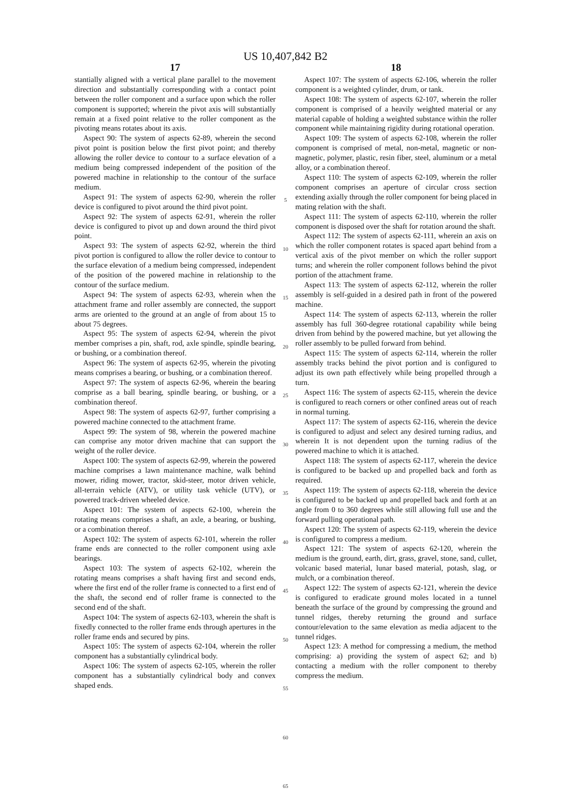US 10,407,842 B2
17
stantially aligned with a vertical plane parallel to the movement direction and substantially corresponding with a contact point between the roller component and a surface upon which the roller component is supported; wherein the pivot axis will substantially remain at a fixed point relative to the roller component as the pivoting means rotates about its axis.
Aspect 90: The system of aspects 62-89, wherein the second pivot point is position below the first pivot point; and thereby allowing the roller device to contour to a surface elevation of a medium being compressed independent of the position of the powered machine in relationship to the contour of the surface medium.
Aspect 91: The system of aspects 62-90, wherein the roller device is configured to pivot around the third pivot point.
Aspect 92: The system of aspects 62-91, wherein the roller device is configured to pivot up and down around the third pivot point.
Aspect 93: The system of aspects 62-92, wherein the third pivot portion is configured to allow the roller device to contour to the surface elevation of a medium being compressed, independent of the position of the powered machine in relationship to the contour of the surface medium.
Aspect 94: The system of aspects 62-93, wherein when the attachment frame and roller assembly are connected, the support arms are oriented to the ground at an angle of from about 15 to about 75 degrees.
Aspect 95: The system of aspects 62-94, wherein the pivot member comprises a pin, shaft, rod, axle spindle, spindle bearing, or bushing, or a combination thereof.
Aspect 96: The system of aspects 62-95, wherein the pivoting means comprises a bearing, or bushing, or a combination thereof.
Aspect 97: The system of aspects 62-96, wherein the bearing comprise as a ball bearing, spindle bearing, or bushing, or a combination thereof.
Aspect 98: The system of aspects 62-97, further comprising a powered machine connected to the attachment frame.
Aspect 99: The system of 98, wherein the powered machine can comprise any motor driven machine that can support the weight of the roller device.
Aspect 100: The system of aspects 62-99, wherein the powered machine comprises a lawn maintenance machine, walk behind mower, riding mower, tractor, skid-steer, motor driven vehicle, all-terrain vehicle (ATV), or utility task vehicle (UTV), or powered track-driven wheeled device.
Aspect 101: The system of aspects 62-100, wherein the rotating means comprises a shaft, an axle, a bearing, or bushing, or a combination thereof.
Aspect 102: The system of aspects 62-101, wherein the roller frame ends are connected to the roller component using axle bearings.
Aspect 103: The system of aspects 62-102, wherein the rotating means comprises a shaft having first and second ends, where the first end of the roller frame is connected to a first end of the shaft, the second end of roller frame is connected to the second end of the shaft.
Aspect 104: The system of aspects 62-103, wherein the shaft is fixedly connected to the roller frame ends through apertures in the roller frame ends and secured by pins.
Aspect 105: The system of aspects 62-104, wherein the roller component has a substantially cylindrical body.
Aspect 106: The system of aspects 62-105, wherein the roller component has a substantially cylindrical body and convex shaped ends.
5
10
15
20
25
30
35
40
45
50
55
60
65
18
Aspect 107: The system of aspects 62-106, wherein the roller component is a weighted cylinder, drum, or tank.
Aspect 108: The system of aspects 62-107, wherein the roller component is comprised of a heavily weighted material or any material capable of holding a weighted substance within the roller component while maintaining rigidity during rotational operation.
Aspect 109: The system of aspects 62-108, wherein the roller component is comprised of metal, non-metal, magnetic or non-magnetic, polymer, plastic, resin fiber, steel, aluminum or a metal alloy, or a combination thereof.
Aspect 110: The system of aspects 62-109, wherein the roller component comprises an aperture of circular cross section extending axially through the roller component for being placed in mating relation with the shaft.
Aspect 111: The system of aspects 62-110, wherein the roller component is disposed over the shaft for rotation around the shaft.
Aspect 112: The system of aspects 62-111, wherein an axis on which the roller component rotates is spaced apart behind from a vertical axis of the pivot member on which the roller support turns; and wherein the roller component follows behind the pivot portion of the attachment frame.
Aspect 113: The system of aspects 62-112, wherein the roller assembly is self-guided in a desired path in front of the powered machine.
Aspect 114: The system of aspects 62-113, wherein the roller assembly has full 360-degree rotational capability while being driven from behind by the powered machine, but yet allowing the roller assembly to be pulled forward from behind.
Aspect 115: The system of aspects 62-114, wherein the roller assembly tracks behind the pivot portion and is configured to adjust its own path effectively while being propelled through a turn.
Aspect 116: The system of aspects 62-115, wherein the device is configured to reach corners or other confined areas out of reach in normal turning.
Aspect 117: The system of aspects 62-116, wherein the device is configured to adjust and select any desired turning radius, and wherein It is not dependent upon the turning radius of the powered machine to which it is attached.
Aspect 118: The system of aspects 62-117, wherein the device is configured to be backed up and propelled back and forth as required.
Aspect 119: The system of aspects 62-118, wherein the device is configured to be backed up and propelled back and forth at an angle from 0 to 360 degrees while still allowing full use and the forward pulling operational path.
Aspect 120: The system of aspects 62-119, wherein the device is configured to compress a medium.
Aspect 121: The system of aspects 62-120, wherein the medium is the ground, earth, dirt, grass, gravel, stone, sand, cullet, volcanic based material, lunar based material, potash, slag, or mulch, or a combination thereof.
Aspect 122: The system of aspects 62-121, wherein the device is configured to eradicate ground moles located in a tunnel beneath the surface of the ground by compressing the ground and tunnel ridges, thereby returning the ground and surface contour/elevation to the same elevation as media adjacent to the tunnel ridges.
Aspect 123: A method for compressing a medium, the method comprising: a) providing the system of aspect 62; and b) contacting a medium with the roller component to thereby compress the medium.